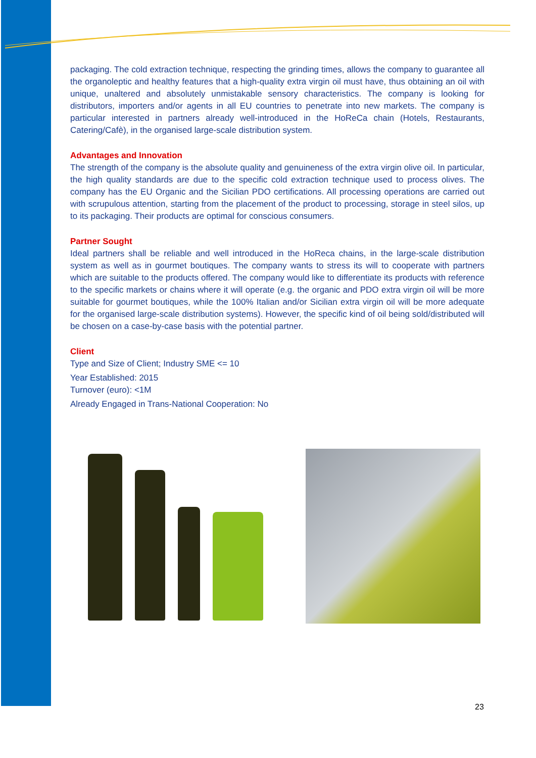packaging. The cold extraction technique, respecting the grinding times, allows the company to guarantee all the organoleptic and healthy features that a high-quality extra virgin oil must have, thus obtaining an oil with unique, unaltered and absolutely unmistakable sensory characteristics. The company is looking for distributors, importers and/or agents in all EU countries to penetrate into new markets. The company is particular interested in partners already well-introduced in the HoReCa chain (Hotels, Restaurants, Catering/Cafè), in the organised large-scale distribution system.
Advantages and Innovation
The strength of the company is the absolute quality and genuineness of the extra virgin olive oil. In particular, the high quality standards are due to the specific cold extraction technique used to process olives. The company has the EU Organic and the Sicilian PDO certifications. All processing operations are carried out with scrupulous attention, starting from the placement of the product to processing, storage in steel silos, up to its packaging. Their products are optimal for conscious consumers.
Partner Sought
Ideal partners shall be reliable and well introduced in the HoReca chains, in the large-scale distribution system as well as in gourmet boutiques. The company wants to stress its will to cooperate with partners which are suitable to the products offered. The company would like to differentiate its products with reference to the specific markets or chains where it will operate (e.g. the organic and PDO extra virgin oil will be more suitable for gourmet boutiques, while the 100% Italian and/or Sicilian extra virgin oil will be more adequate for the organised large-scale distribution systems). However, the specific kind of oil being sold/distributed will be chosen on a case-by-case basis with the potential partner.
Client
Type and Size of Client; Industry SME <= 10
Year Established: 2015
Turnover (euro): <1M
Already Engaged in Trans-National Cooperation: No
23